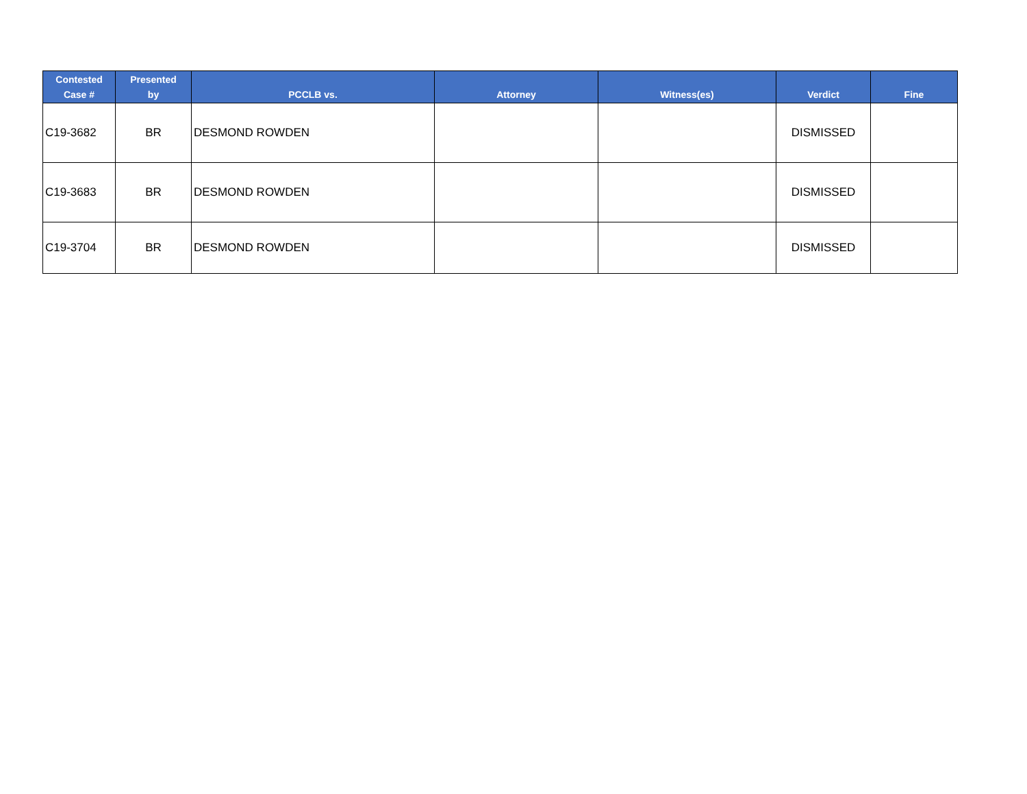| Contested Case # | Presented by | PCCLB vs. | Attorney | Witness(es) | Verdict | Fine |
| --- | --- | --- | --- | --- | --- | --- |
| C19-3682 | BR | DESMOND ROWDEN | | | DISMISSED | |
| C19-3683 | BR | DESMOND ROWDEN | | | DISMISSED | |
| C19-3704 | BR | DESMOND ROWDEN | | | DISMISSED | |